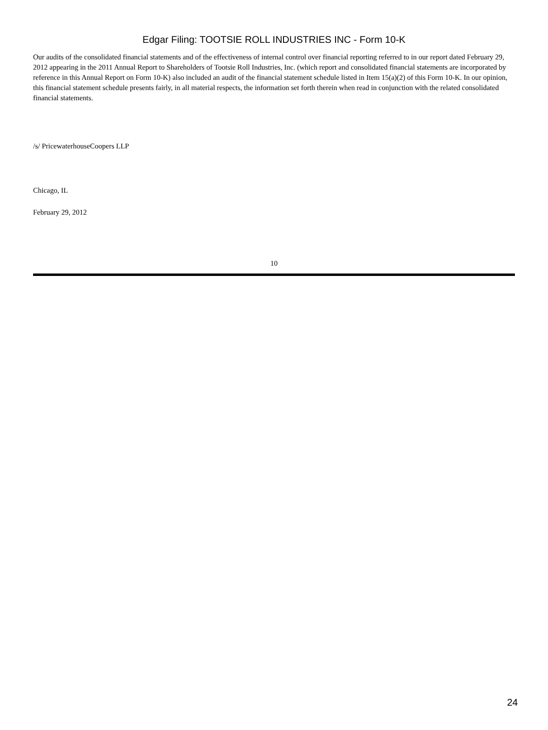Edgar Filing: TOOTSIE ROLL INDUSTRIES INC - Form 10-K
Our audits of the consolidated financial statements and of the effectiveness of internal control over financial reporting referred to in our report dated February 29, 2012 appearing in the 2011 Annual Report to Shareholders of Tootsie Roll Industries, Inc. (which report and consolidated financial statements are incorporated by reference in this Annual Report on Form 10-K) also included an audit of the financial statement schedule listed in Item 15(a)(2) of this Form 10-K. In our opinion, this financial statement schedule presents fairly, in all material respects, the information set forth therein when read in conjunction with the related consolidated financial statements.
/s/ PricewaterhouseCoopers LLP
Chicago, IL
February 29, 2012
10
24